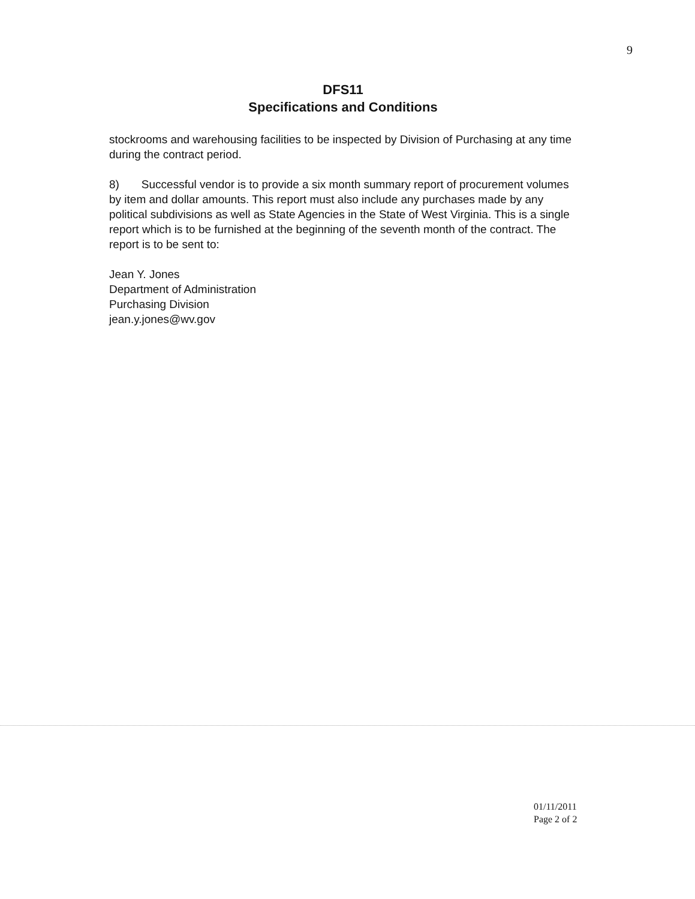9
DFS11
Specifications and Conditions
stockrooms and warehousing facilities to be inspected by Division of Purchasing at any time during the contract period.
8) Successful vendor is to provide a six month summary report of procurement volumes by item and dollar amounts. This report must also include any purchases made by any political subdivisions as well as State Agencies in the State of West Virginia. This is a single report which is to be furnished at the beginning of the seventh month of the contract. The report is to be sent to:
Jean Y. Jones
Department of Administration
Purchasing Division
jean.y.jones@wv.gov
01/11/2011
Page 2 of 2